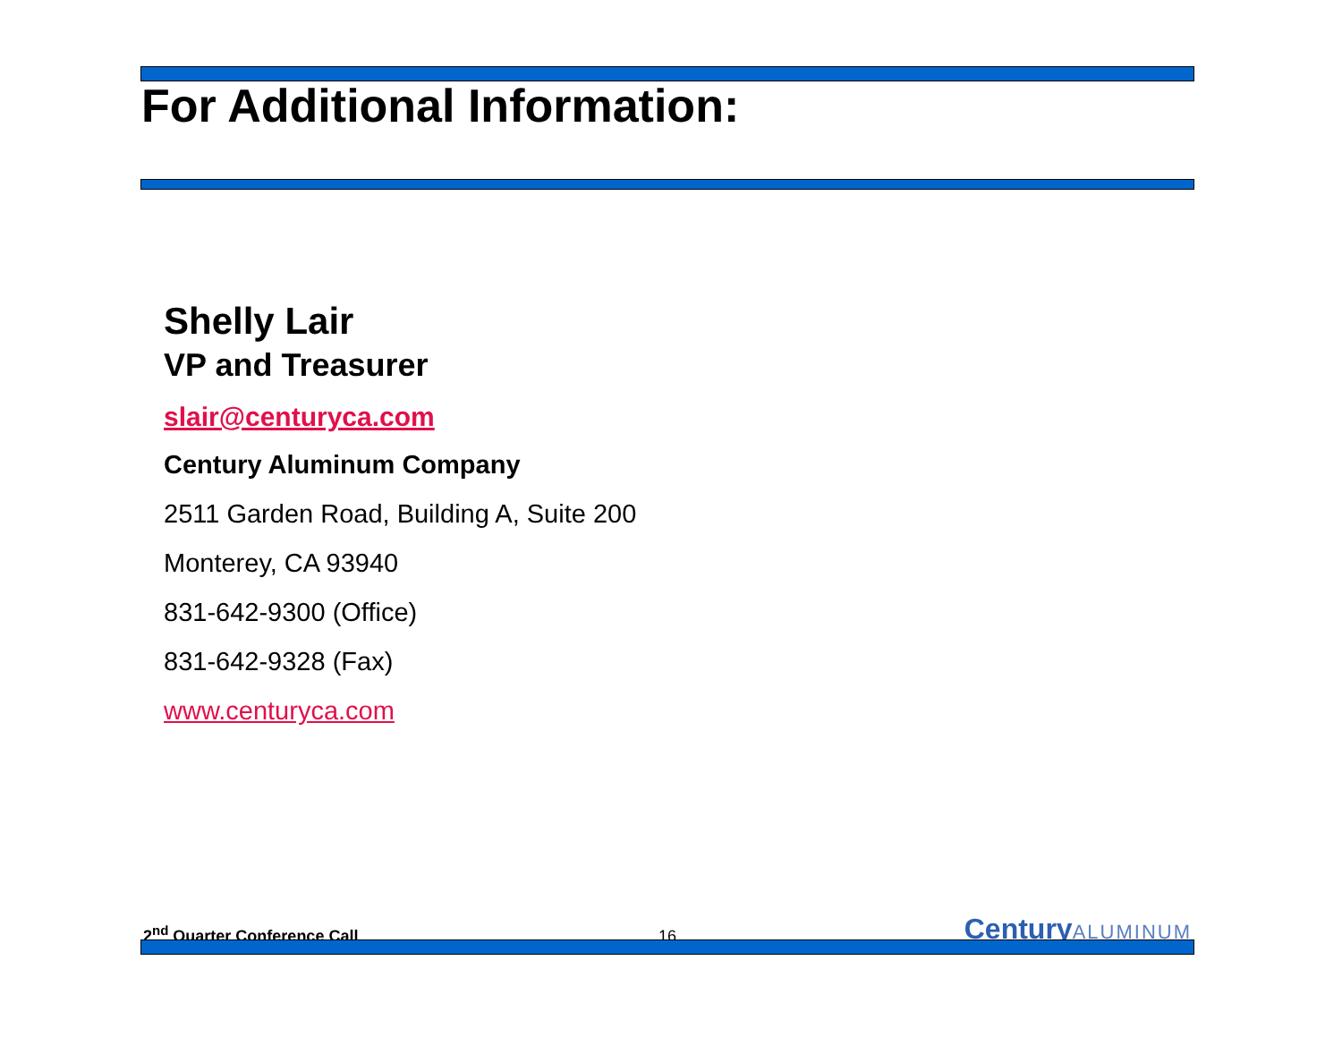For Additional Information:
Shelly Lair
VP and Treasurer
slair@centuryca.com
Century Aluminum Company
2511 Garden Road, Building A, Suite 200
Monterey, CA 93940
831-642-9300 (Office)
831-642-9328 (Fax)
www.centuryca.com
2<sup>nd</sup> Quarter Conference Call
16
CenturyALUMINUM